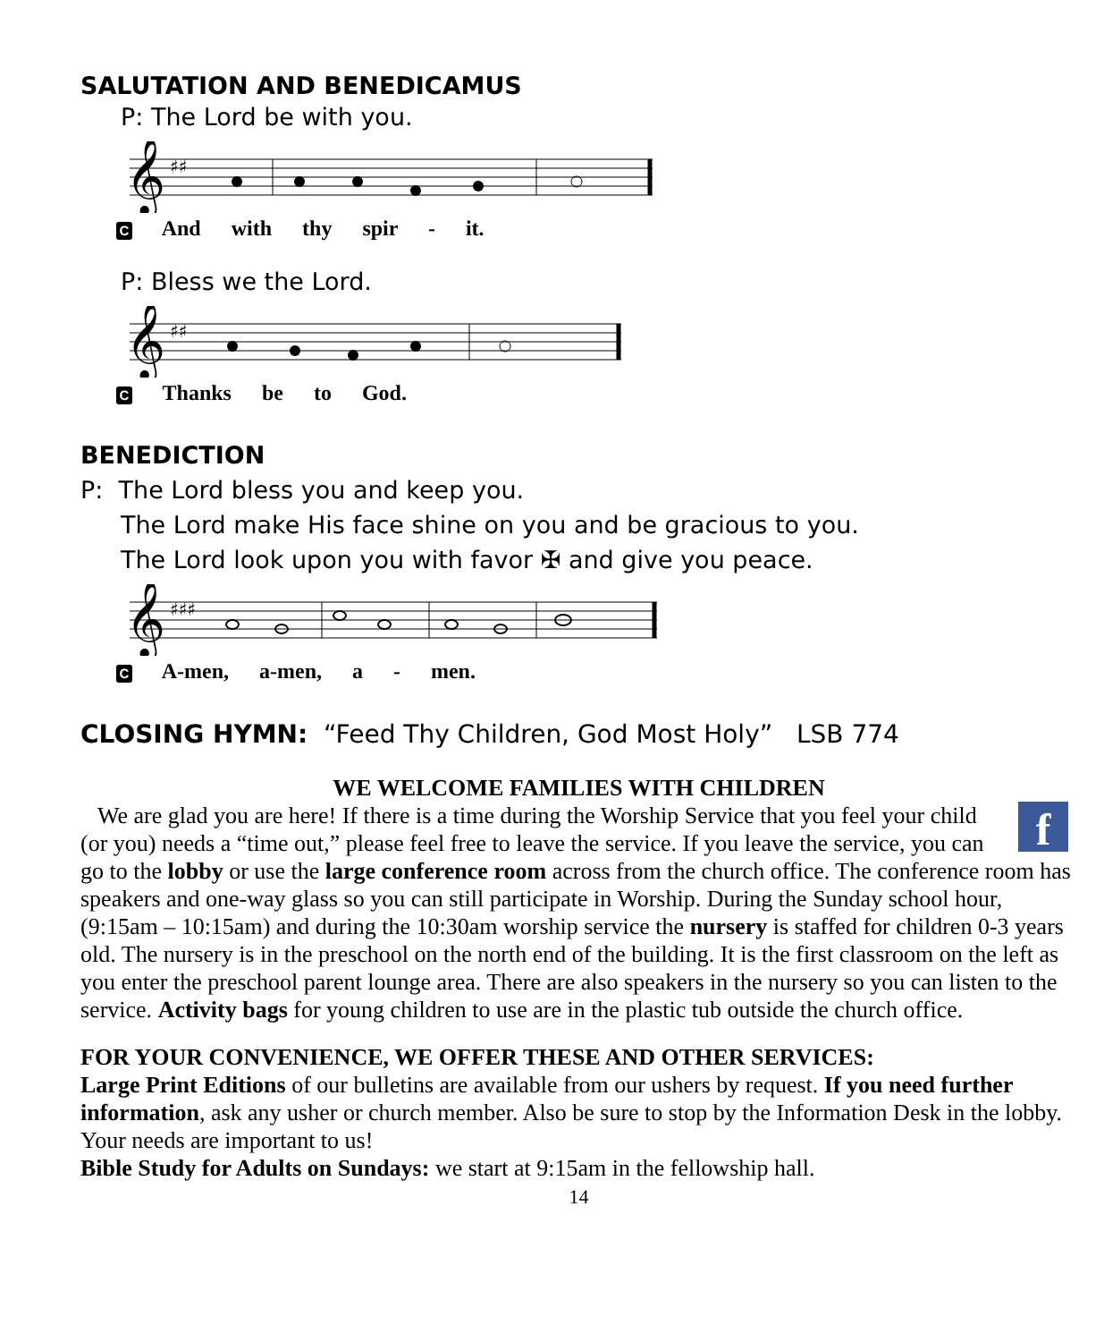SALUTATION AND BENEDICAMUS
P: The Lord be with you.
𝄞
♯♯
C And with thy spir - it.
P: Bless we the Lord.
𝄞
♯♯
C Thanks be to God.
BENEDICTION
P: The Lord bless you and keep you.
The Lord make His face shine on you and be gracious to you.
The Lord look upon you with favor ✠ and give you peace.
𝄞
♯♯♯
C A-men, a-men, a - men.
CLOSING HYMN: “Feed Thy Children, God Most Holy” LSB 774
WE WELCOME FAMILIES WITH CHILDREN
f
We are glad you are here! If there is a time during the Worship Service that you feel your child (or you) needs a “time out,” please feel free to leave the service. If you leave the service, you can go to the lobby or use the large conference room across from the church office. The conference room has speakers and one-way glass so you can still participate in Worship. During the Sunday school hour, (9:15am – 10:15am) and during the 10:30am worship service the nursery is staffed for children 0-3 years old. The nursery is in the preschool on the north end of the building. It is the first classroom on the left as you enter the preschool parent lounge area. There are also speakers in the nursery so you can listen to the service. Activity bags for young children to use are in the plastic tub outside the church office.
FOR YOUR CONVENIENCE, WE OFFER THESE AND OTHER SERVICES:
Large Print Editions of our bulletins are available from our ushers by request. If you need further information, ask any usher or church member. Also be sure to stop by the Information Desk in the lobby. Your needs are important to us!
Bible Study for Adults on Sundays: we start at 9:15am in the fellowship hall.
14